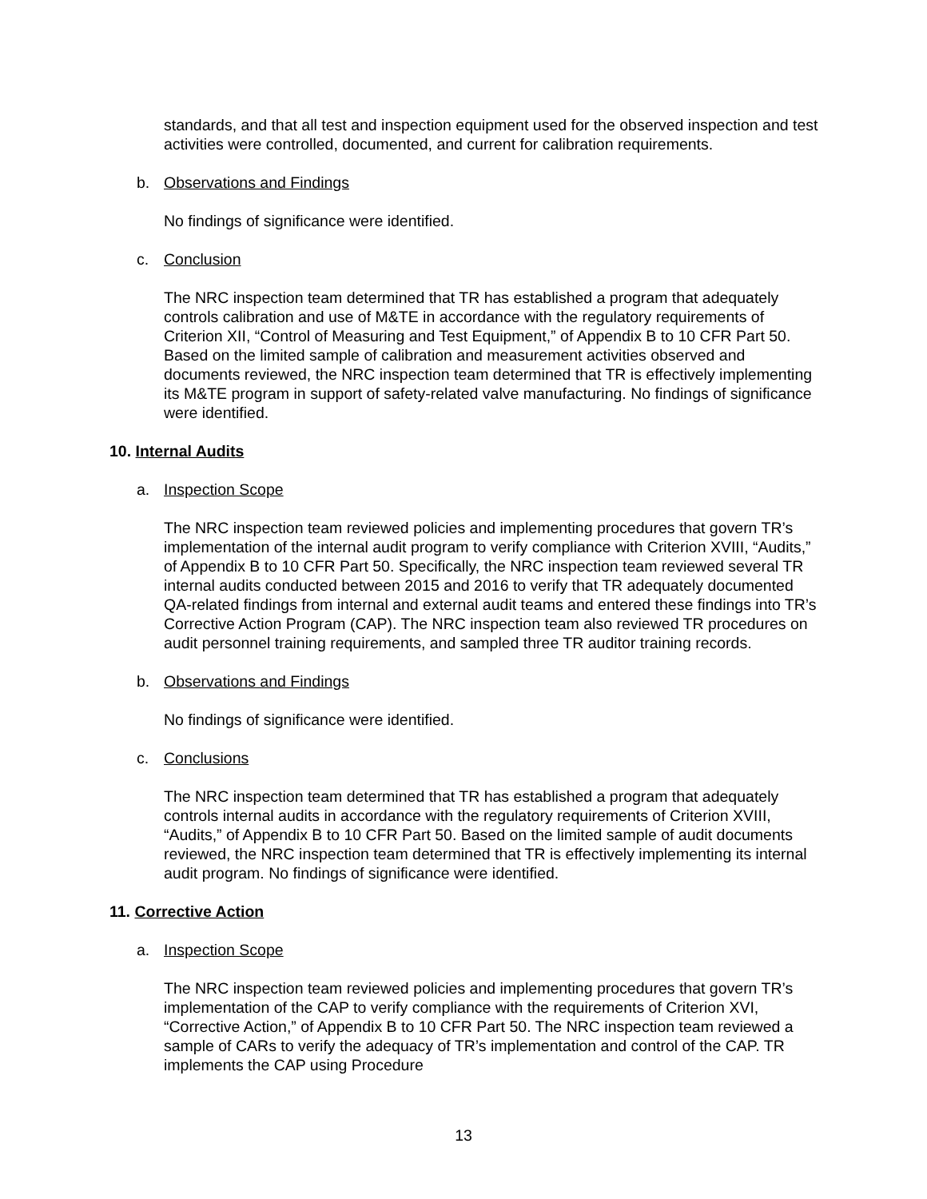standards, and that all test and inspection equipment used for the observed inspection and test activities were controlled, documented, and current for calibration requirements.
b. Observations and Findings
No findings of significance were identified.
c. Conclusion
The NRC inspection team determined that TR has established a program that adequately controls calibration and use of M&TE in accordance with the regulatory requirements of Criterion XII, “Control of Measuring and Test Equipment,” of Appendix B to 10 CFR Part 50. Based on the limited sample of calibration and measurement activities observed and documents reviewed, the NRC inspection team determined that TR is effectively implementing its M&TE program in support of safety-related valve manufacturing. No findings of significance were identified.
10. Internal Audits
a. Inspection Scope
The NRC inspection team reviewed policies and implementing procedures that govern TR’s implementation of the internal audit program to verify compliance with Criterion XVIII, “Audits,” of Appendix B to 10 CFR Part 50. Specifically, the NRC inspection team reviewed several TR internal audits conducted between 2015 and 2016 to verify that TR adequately documented QA-related findings from internal and external audit teams and entered these findings into TR’s Corrective Action Program (CAP). The NRC inspection team also reviewed TR procedures on audit personnel training requirements, and sampled three TR auditor training records.
b. Observations and Findings
No findings of significance were identified.
c. Conclusions
The NRC inspection team determined that TR has established a program that adequately controls internal audits in accordance with the regulatory requirements of Criterion XVIII, “Audits,” of Appendix B to 10 CFR Part 50. Based on the limited sample of audit documents reviewed, the NRC inspection team determined that TR is effectively implementing its internal audit program. No findings of significance were identified.
11. Corrective Action
a. Inspection Scope
The NRC inspection team reviewed policies and implementing procedures that govern TR’s implementation of the CAP to verify compliance with the requirements of Criterion XVI, “Corrective Action,” of Appendix B to 10 CFR Part 50. The NRC inspection team reviewed a sample of CARs to verify the adequacy of TR’s implementation and control of the CAP. TR implements the CAP using Procedure
13